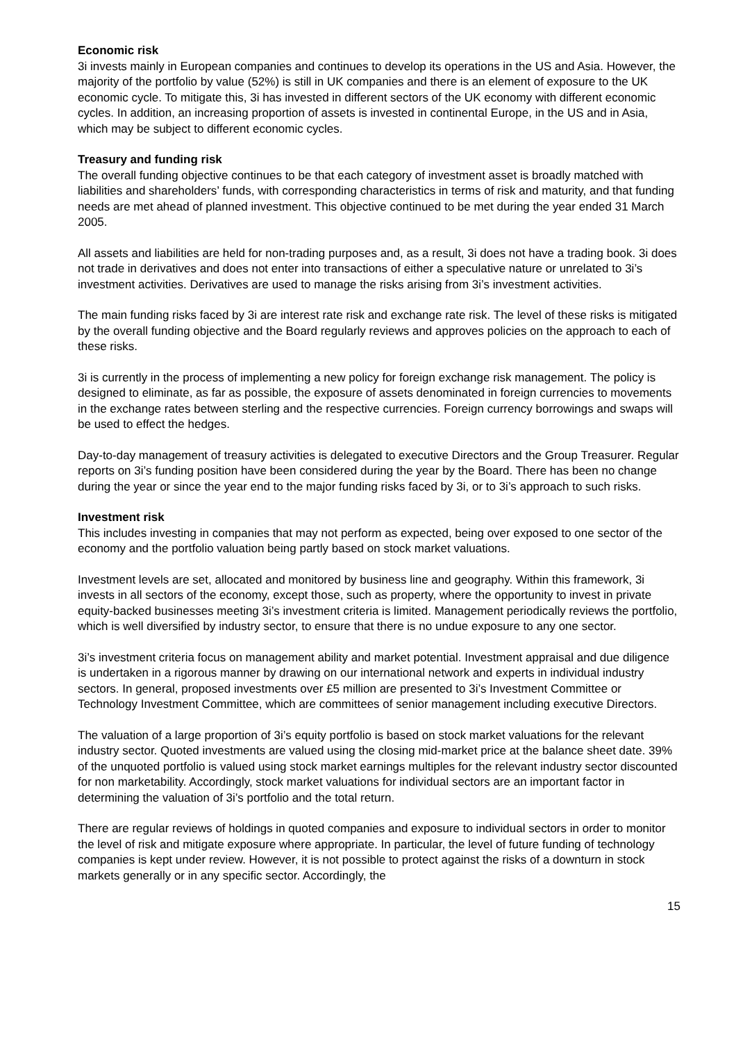Economic risk
3i invests mainly in European companies and continues to develop its operations in the US and Asia. However, the majority of the portfolio by value (52%) is still in UK companies and there is an element of exposure to the UK economic cycle. To mitigate this, 3i has invested in different sectors of the UK economy with different economic cycles. In addition, an increasing proportion of assets is invested in continental Europe, in the US and in Asia, which may be subject to different economic cycles.
Treasury and funding risk
The overall funding objective continues to be that each category of investment asset is broadly matched with liabilities and shareholders’ funds, with corresponding characteristics in terms of risk and maturity, and that funding needs are met ahead of planned investment. This objective continued to be met during the year ended 31 March 2005.
All assets and liabilities are held for non-trading purposes and, as a result, 3i does not have a trading book. 3i does not trade in derivatives and does not enter into transactions of either a speculative nature or unrelated to 3i’s investment activities. Derivatives are used to manage the risks arising from 3i’s investment activities.
The main funding risks faced by 3i are interest rate risk and exchange rate risk. The level of these risks is mitigated by the overall funding objective and the Board regularly reviews and approves policies on the approach to each of these risks.
3i is currently in the process of implementing a new policy for foreign exchange risk management. The policy is designed to eliminate, as far as possible, the exposure of assets denominated in foreign currencies to movements in the exchange rates between sterling and the respective currencies. Foreign currency borrowings and swaps will be used to effect the hedges.
Day-to-day management of treasury activities is delegated to executive Directors and the Group Treasurer. Regular reports on 3i’s funding position have been considered during the year by the Board. There has been no change during the year or since the year end to the major funding risks faced by 3i, or to 3i’s approach to such risks.
Investment risk
This includes investing in companies that may not perform as expected, being over exposed to one sector of the economy and the portfolio valuation being partly based on stock market valuations.
Investment levels are set, allocated and monitored by business line and geography. Within this framework, 3i invests in all sectors of the economy, except those, such as property, where the opportunity to invest in private equity-backed businesses meeting 3i’s investment criteria is limited. Management periodically reviews the portfolio, which is well diversified by industry sector, to ensure that there is no undue exposure to any one sector.
3i’s investment criteria focus on management ability and market potential. Investment appraisal and due diligence is undertaken in a rigorous manner by drawing on our international network and experts in individual industry sectors. In general, proposed investments over £5 million are presented to 3i’s Investment Committee or Technology Investment Committee, which are committees of senior management including executive Directors.
The valuation of a large proportion of 3i’s equity portfolio is based on stock market valuations for the relevant industry sector. Quoted investments are valued using the closing mid-market price at the balance sheet date. 39% of the unquoted portfolio is valued using stock market earnings multiples for the relevant industry sector discounted for non marketability. Accordingly, stock market valuations for individual sectors are an important factor in determining the valuation of 3i’s portfolio and the total return.
There are regular reviews of holdings in quoted companies and exposure to individual sectors in order to monitor the level of risk and mitigate exposure where appropriate. In particular, the level of future funding of technology companies is kept under review. However, it is not possible to protect against the risks of a downturn in stock markets generally or in any specific sector. Accordingly, the
15